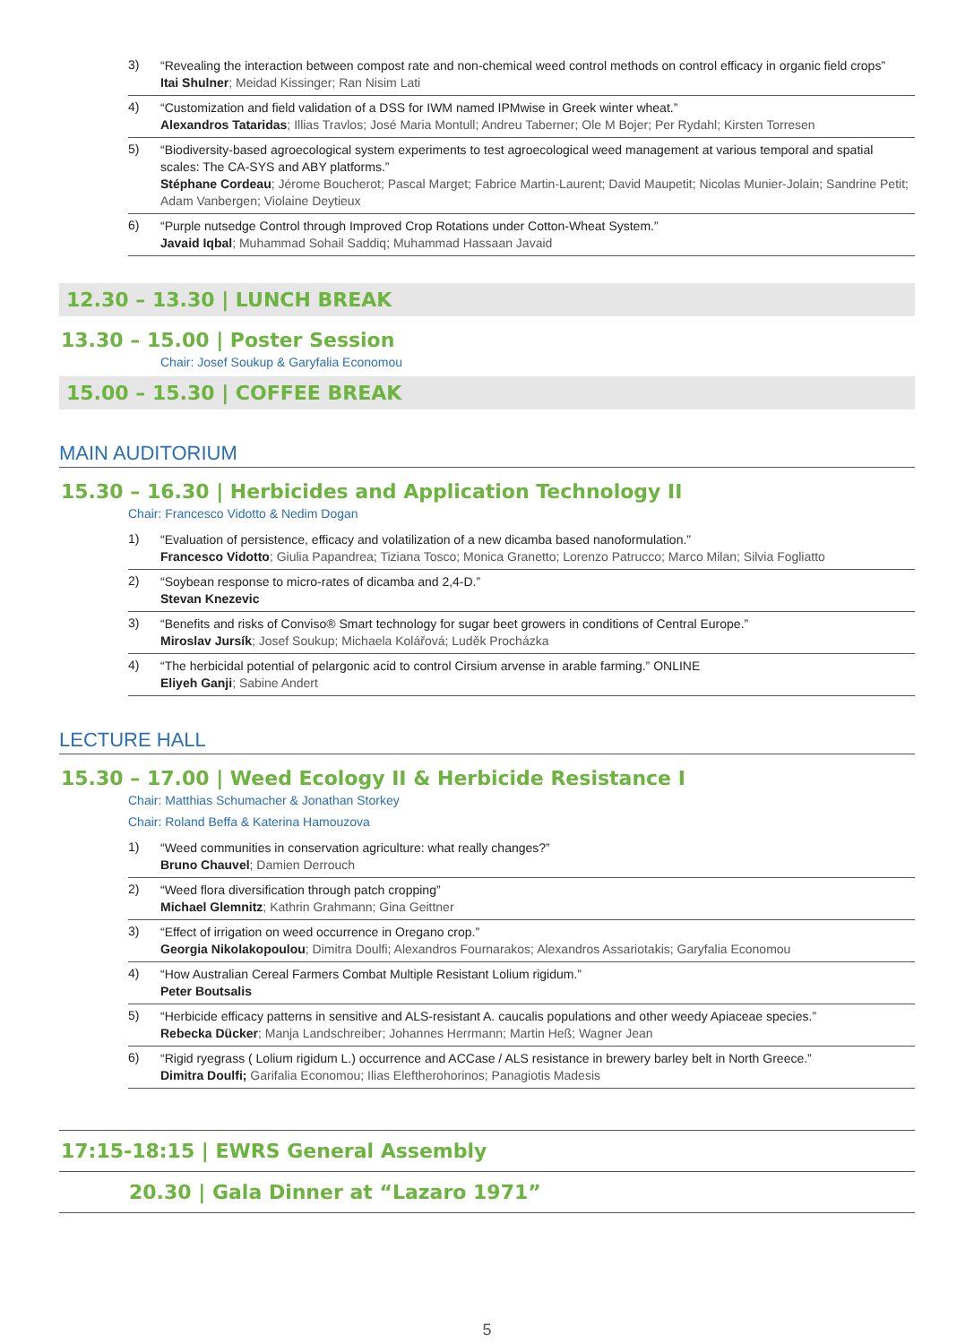3)
“Revealing the interaction between compost rate and non-chemical weed control methods on control efficacy in organic field crops”
Itai Shulner; Meidad Kissinger; Ran Nisim Lati
4)
“Customization and field validation of a DSS for IWM named IPMwise in Greek winter wheat.”
Alexandros Tataridas; Illias Travlos; José Maria Montull; Andreu Taberner; Ole M Bojer; Per Rydahl; Kirsten Torresen
5)
“Biodiversity-based agroecological system experiments to test agroecological weed management at various temporal and spatial scales: The CA-SYS and ABY platforms.”
Stéphane Cordeau; Jérome Boucherot; Pascal Marget; Fabrice Martin-Laurent; David Maupetit; Nicolas Munier-Jolain; Sandrine Petit; Adam Vanbergen; Violaine Deytieux
6)
“Purple nutsedge Control through Improved Crop Rotations under Cotton-Wheat System.”
Javaid Iqbal; Muhammad Sohail Saddiq; Muhammad Hassaan Javaid
12.30 – 13.30 | LUNCH BREAK
13.30 – 15.00 | Poster Session
Chair: Josef Soukup & Garyfalia Economou
15.00 – 15.30 | COFFEE BREAK
MAIN AUDITORIUM
15.30 – 16.30 | Herbicides and Application Technology II
Chair: Francesco Vidotto & Nedim Dogan
1)
“Evaluation of persistence, efficacy and volatilization of a new dicamba based nanoformulation.”
Francesco Vidotto; Giulia Papandrea; Tiziana Tosco; Monica Granetto; Lorenzo Patrucco; Marco Milan; Silvia Fogliatto
2)
“Soybean response to micro-rates of dicamba and 2,4-D.”
Stevan Knezevic
3)
“Benefits and risks of Conviso® Smart technology for sugar beet growers in conditions of Central Europe.”
Miroslav Jursík; Josef Soukup; Michaela Kolářová; Luděk Procházka
4)
“The herbicidal potential of pelargonic acid to control Cirsium arvense in arable farming.” ONLINE
Eliyeh Ganji; Sabine Andert
LECTURE HALL
15.30 – 17.00 | Weed Ecology II & Herbicide Resistance I
Chair: Matthias Schumacher & Jonathan Storkey
Chair: Roland Beffa & Katerina Hamouzova
1)
“Weed communities in conservation agriculture: what really changes?”
Bruno Chauvel; Damien Derrouch
2)
“Weed flora diversification through patch cropping”
Michael Glemnitz; Kathrin Grahmann; Gina Geittner
3)
“Effect of irrigation on weed occurrence in Oregano crop.”
Georgia Nikolakopoulou; Dimitra Doulfi; Alexandros Fournarakos; Alexandros Assariotakis; Garyfalia Economou
4)
“How Australian Cereal Farmers Combat Multiple Resistant Lolium rigidum.”
Peter Boutsalis
5)
“Herbicide efficacy patterns in sensitive and ALS-resistant A. caucalis populations and other weedy Apiaceae species.”
Rebecka Dücker; Manja Landschreiber; Johannes Herrmann; Martin Heß; Wagner Jean
6)
“Rigid ryegrass ( Lolium rigidum L.) occurrence and ACCase / ALS resistance in brewery barley belt in North Greece.”
Dimitra Doulfi; Garifalia Economou; Ilias Eleftherohorinos; Panagiotis Madesis
17:15-18:15 | EWRS General Assembly
20.30 | Gala Dinner at “Lazaro 1971”
5